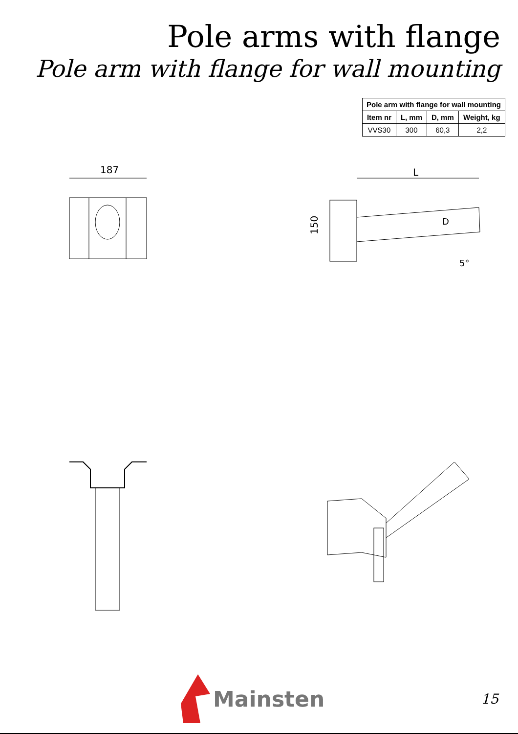Pole arms with flange
Pole arm with flange for wall mounting
| Pole arm with flange for wall mounting | | | |
| --- | --- | --- | --- |
| Item nr | L, mm | D, mm | Weight, kg |
| VVS30 | 300 | 60,3 | 2,2 |
187
L
150
D
5°
Mainsten
15